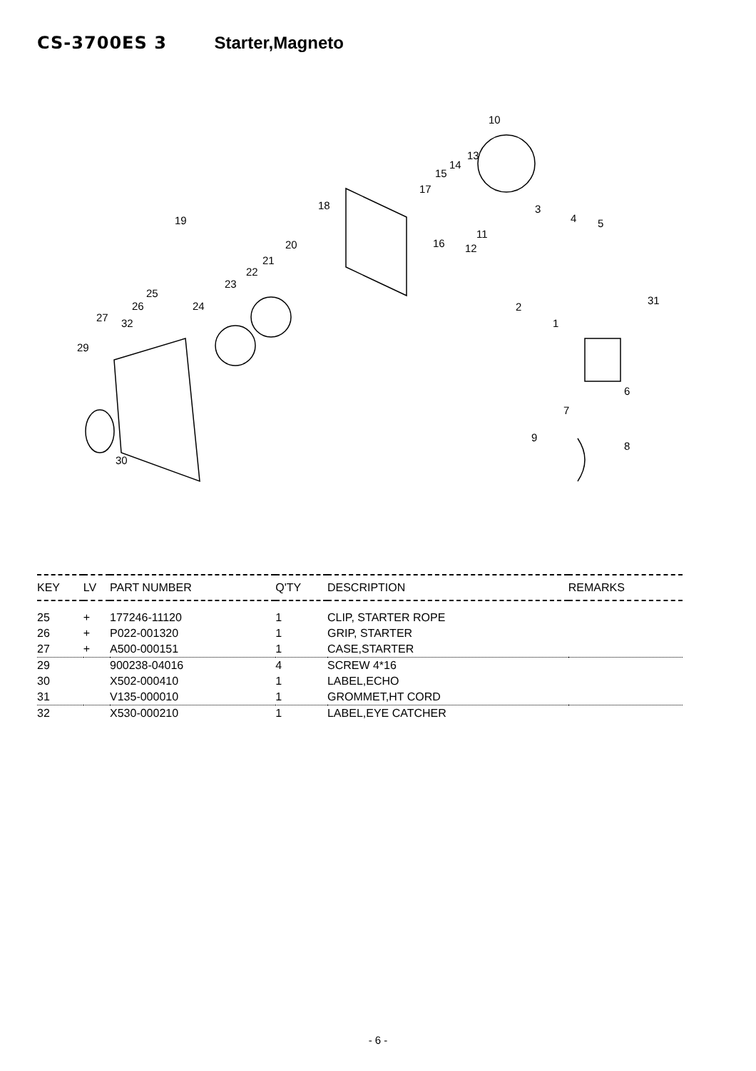CS-3700ES 3 Starter,Magneto
10
13
14
15
17
18
19
20
21
22
23
25
24 26
27 32
29
30
16
11
12
3
4 5
2
1
31
6
7
9
8
| KEY | LV | PART NUMBER | Q'TY | DESCRIPTION | REMARKS |
| --- | --- | --- | --- | --- | --- |
| 25 | + | 177246-11120 | 1 | CLIP, STARTER ROPE | |
| 26 | + | P022-001320 | 1 | GRIP, STARTER | |
| 27 | + | A500-000151 | 1 | CASE,STARTER | |
| 29 | | 900238-04016 | 4 | SCREW 4*16 | |
| 30 | | X502-000410 | 1 | LABEL,ECHO | |
| 31 | | V135-000010 | 1 | GROMMET,HT CORD | |
| 32 | | X530-000210 | 1 | LABEL,EYE CATCHER | |
- 6 -